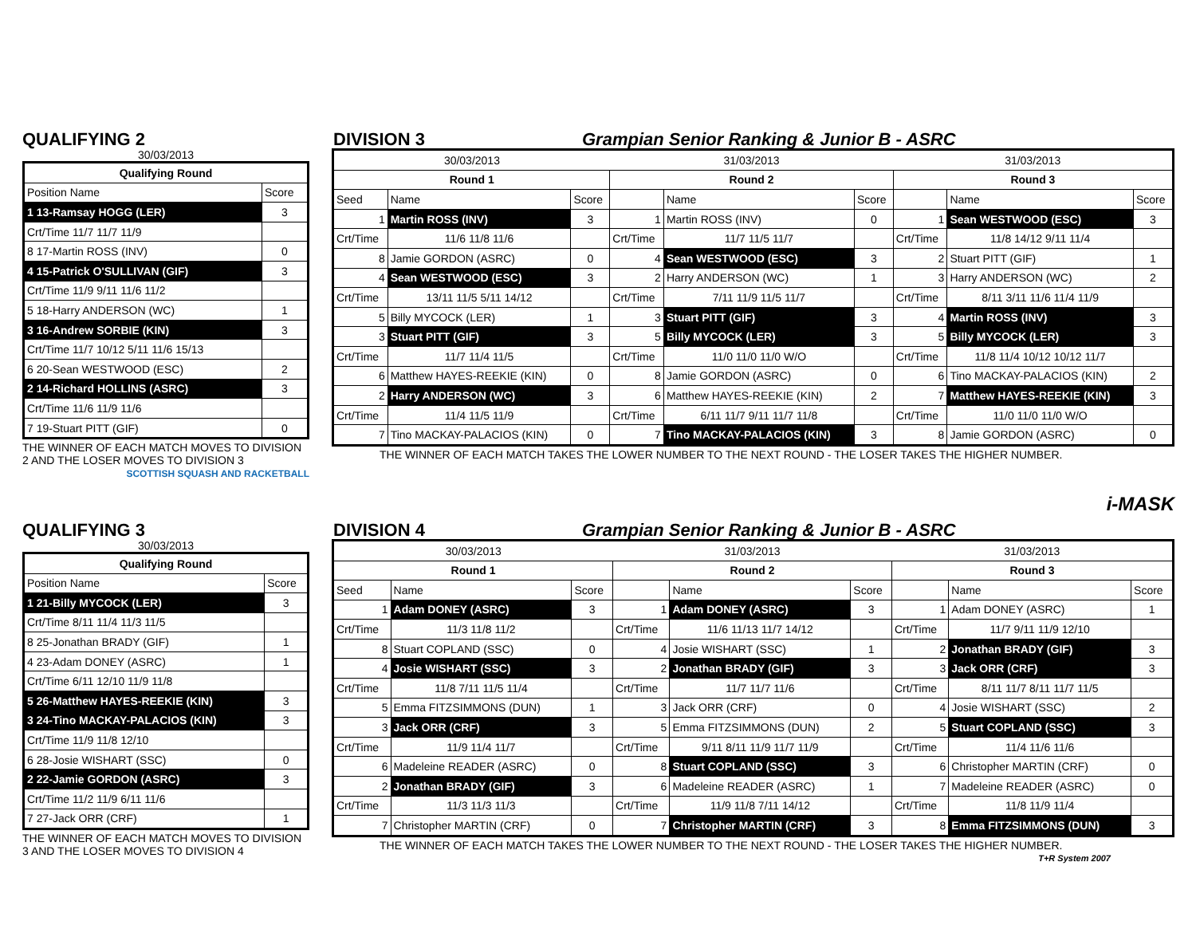QUALIFYING 2 DIVISION 3 Grampian Senior Ranking & Junior B - ASRC
30/03/2013
| Qualifying Round | |
| --- | --- |
| Position Name | Score |
| 1 13-Ramsay HOGG (LER) | 3 |
| Crt/Time 11/7 11/7 11/9 | |
| 8 17-Martin ROSS (INV) | 0 |
| 4 15-Patrick O'SULLIVAN (GIF) | 3 |
| Crt/Time 11/9 9/11 11/6 11/2 | |
| 5 18-Harry ANDERSON (WC) | 1 |
| 3 16-Andrew SORBIE (KIN) | 3 |
| Crt/Time 11/7 10/12 5/11 11/6 15/13 | |
| 6 20-Sean WESTWOOD (ESC) | 2 |
| 2 14-Richard HOLLINS (ASRC) | 3 |
| Crt/Time 11/6 11/9 11/6 | |
| 7 19-Stuart PITT (GIF) | 0 |
THE WINNER OF EACH MATCH MOVES TO DIVISION 2 AND THE LOSER MOVES TO DIVISION 3
SCOTTISH SQUASH AND RACKETBALL
| 30/03/2013 | | | 31/03/2013 | | | 31/03/2013 | | |
| Round 1 | | | Round 2 | | | Round 3 | | |
| Seed | Name | Score | | Name | Score | | Name | Score |
| 1 | Martin ROSS (INV) | 3 | 1 | Martin ROSS (INV) | 0 | 1 | Sean WESTWOOD (ESC) | 3 |
| Crt/Time | 11/6 11/8 11/6 | | Crt/Time | 11/7 11/5 11/7 | | Crt/Time | 11/8 14/12 9/11 11/4 | |
| 8 | Jamie GORDON (ASRC) | 0 | 4 | Sean WESTWOOD (ESC) | 3 | 2 | Stuart PITT (GIF) | 1 |
| 4 | Sean WESTWOOD (ESC) | 3 | 2 | Harry ANDERSON (WC) | 1 | 3 | Harry ANDERSON (WC) | 2 |
| Crt/Time | 13/11 11/5 5/11 14/12 | | Crt/Time | 7/11 11/9 11/5 11/7 | | Crt/Time | 8/11 3/11 11/6 11/4 11/9 | |
| 5 | Billy MYCOCK (LER) | 1 | 3 | Stuart PITT (GIF) | 3 | 4 | Martin ROSS (INV) | 3 |
| 3 | Stuart PITT (GIF) | 3 | 5 | Billy MYCOCK (LER) | 3 | 5 | Billy MYCOCK (LER) | 3 |
| Crt/Time | 11/7 11/4 11/5 | | Crt/Time | 11/0 11/0 11/0 W/O | | Crt/Time | 11/8 11/4 10/12 10/12 11/7 | |
| 6 | Matthew HAYES-REEKIE (KIN) | 0 | 8 | Jamie GORDON (ASRC) | 0 | 6 | Tino MACKAY-PALACIOS (KIN) | 2 |
| 2 | Harry ANDERSON (WC) | 3 | 6 | Matthew HAYES-REEKIE (KIN) | 2 | 7 | Matthew HAYES-REEKIE (KIN) | 3 |
| Crt/Time | 11/4 11/5 11/9 | | Crt/Time | 6/11 11/7 9/11 11/7 11/8 | | Crt/Time | 11/0 11/0 11/0 W/O | |
| 7 | Tino MACKAY-PALACIOS (KIN) | 0 | 7 | Tino MACKAY-PALACIOS (KIN) | 3 | 8 | Jamie GORDON (ASRC) | 0 |
THE WINNER OF EACH MATCH TAKES THE LOWER NUMBER TO THE NEXT ROUND - THE LOSER TAKES THE HIGHER NUMBER.
i-MASK
QUALIFYING 3 DIVISION 4 Grampian Senior Ranking & Junior B - ASRC
30/03/2013
| Qualifying Round | |
| --- | --- |
| Position Name | Score |
| 1 21-Billy MYCOCK (LER) | 3 |
| Crt/Time 8/11 11/4 11/3 11/5 | |
| 8 25-Jonathan BRADY (GIF) | 1 |
| 4 23-Adam DONEY (ASRC) | 1 |
| Crt/Time 6/11 12/10 11/9 11/8 | |
| 5 26-Matthew HAYES-REEKIE (KIN) | 3 |
| 3 24-Tino MACKAY-PALACIOS (KIN) | 3 |
| Crt/Time 11/9 11/8 12/10 | |
| 6 28-Josie WISHART (SSC) | 0 |
| 2 22-Jamie GORDON (ASRC) | 3 |
| Crt/Time 11/2 11/9 6/11 11/6 | |
| 7 27-Jack ORR (CRF) | 1 |
THE WINNER OF EACH MATCH MOVES TO DIVISION 3 AND THE LOSER MOVES TO DIVISION 4
| 30/03/2013 | | | 31/03/2013 | | | 31/03/2013 | | |
| Round 1 | | | Round 2 | | | Round 3 | | |
| Seed | Name | Score | | Name | Score | | Name | Score |
| 1 | Adam DONEY (ASRC) | 3 | 1 | Adam DONEY (ASRC) | 3 | 1 | Adam DONEY (ASRC) | 1 |
| Crt/Time | 11/3 11/8 11/2 | | Crt/Time | 11/6 11/13 11/7 14/12 | | Crt/Time | 11/7 9/11 11/9 12/10 | |
| 8 | Stuart COPLAND (SSC) | 0 | 4 | Josie WISHART (SSC) | 1 | 2 | Jonathan BRADY (GIF) | 3 |
| 4 | Josie WISHART (SSC) | 3 | 2 | Jonathan BRADY (GIF) | 3 | 3 | Jack ORR (CRF) | 3 |
| Crt/Time | 11/8 7/11 11/5 11/4 | | Crt/Time | 11/7 11/7 11/6 | | Crt/Time | 8/11 11/7 8/11 11/7 11/5 | |
| 5 | Emma FITZSIMMONS (DUN) | 1 | 3 | Jack ORR (CRF) | 0 | 4 | Josie WISHART (SSC) | 2 |
| 3 | Jack ORR (CRF) | 3 | 5 | Emma FITZSIMMONS (DUN) | 2 | 5 | Stuart COPLAND (SSC) | 3 |
| Crt/Time | 11/9 11/4 11/7 | | Crt/Time | 9/11 8/11 11/9 11/7 11/9 | | Crt/Time | 11/4 11/6 11/6 | |
| 6 | Madeleine READER (ASRC) | 0 | 8 | Stuart COPLAND (SSC) | 3 | 6 | Christopher MARTIN (CRF) | 0 |
| 2 | Jonathan BRADY (GIF) | 3 | 6 | Madeleine READER (ASRC) | 1 | 7 | Madeleine READER (ASRC) | 0 |
| Crt/Time | 11/3 11/3 11/3 | | Crt/Time | 11/9 11/8 7/11 14/12 | | Crt/Time | 11/8 11/9 11/4 | |
| 7 | Christopher MARTIN (CRF) | 0 | 7 | Christopher MARTIN (CRF) | 3 | 8 | Emma FITZSIMMONS (DUN) | 3 |
THE WINNER OF EACH MATCH TAKES THE LOWER NUMBER TO THE NEXT ROUND - THE LOSER TAKES THE HIGHER NUMBER.
T+R System 2007